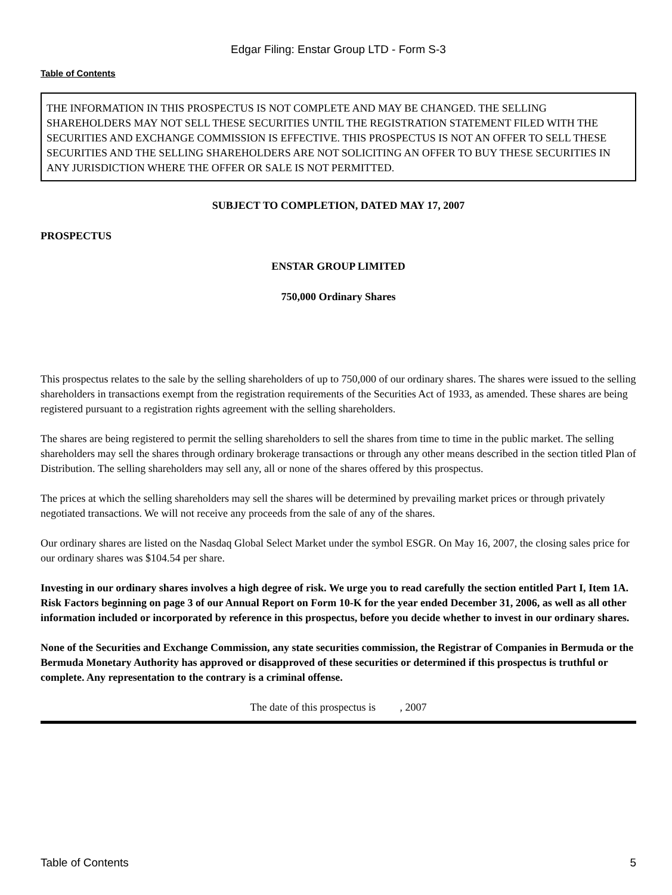Edgar Filing: Enstar Group LTD - Form S-3
Table of Contents
THE INFORMATION IN THIS PROSPECTUS IS NOT COMPLETE AND MAY BE CHANGED. THE SELLING SHAREHOLDERS MAY NOT SELL THESE SECURITIES UNTIL THE REGISTRATION STATEMENT FILED WITH THE SECURITIES AND EXCHANGE COMMISSION IS EFFECTIVE. THIS PROSPECTUS IS NOT AN OFFER TO SELL THESE SECURITIES AND THE SELLING SHAREHOLDERS ARE NOT SOLICITING AN OFFER TO BUY THESE SECURITIES IN ANY JURISDICTION WHERE THE OFFER OR SALE IS NOT PERMITTED.
SUBJECT TO COMPLETION, DATED MAY 17, 2007
PROSPECTUS
ENSTAR GROUP LIMITED
750,000 Ordinary Shares
This prospectus relates to the sale by the selling shareholders of up to 750,000 of our ordinary shares. The shares were issued to the selling shareholders in transactions exempt from the registration requirements of the Securities Act of 1933, as amended. These shares are being registered pursuant to a registration rights agreement with the selling shareholders.
The shares are being registered to permit the selling shareholders to sell the shares from time to time in the public market. The selling shareholders may sell the shares through ordinary brokerage transactions or through any other means described in the section titled Plan of Distribution. The selling shareholders may sell any, all or none of the shares offered by this prospectus.
The prices at which the selling shareholders may sell the shares will be determined by prevailing market prices or through privately negotiated transactions. We will not receive any proceeds from the sale of any of the shares.
Our ordinary shares are listed on the Nasdaq Global Select Market under the symbol ESGR. On May 16, 2007, the closing sales price for our ordinary shares was $104.54 per share.
Investing in our ordinary shares involves a high degree of risk. We urge you to read carefully the section entitled Part I, Item 1A. Risk Factors beginning on page 3 of our Annual Report on Form 10-K for the year ended December 31, 2006, as well as all other information included or incorporated by reference in this prospectus, before you decide whether to invest in our ordinary shares.
None of the Securities and Exchange Commission, any state securities commission, the Registrar of Companies in Bermuda or the Bermuda Monetary Authority has approved or disapproved of these securities or determined if this prospectus is truthful or complete. Any representation to the contrary is a criminal offense.
The date of this prospectus is , 2007
Table of Contents 5